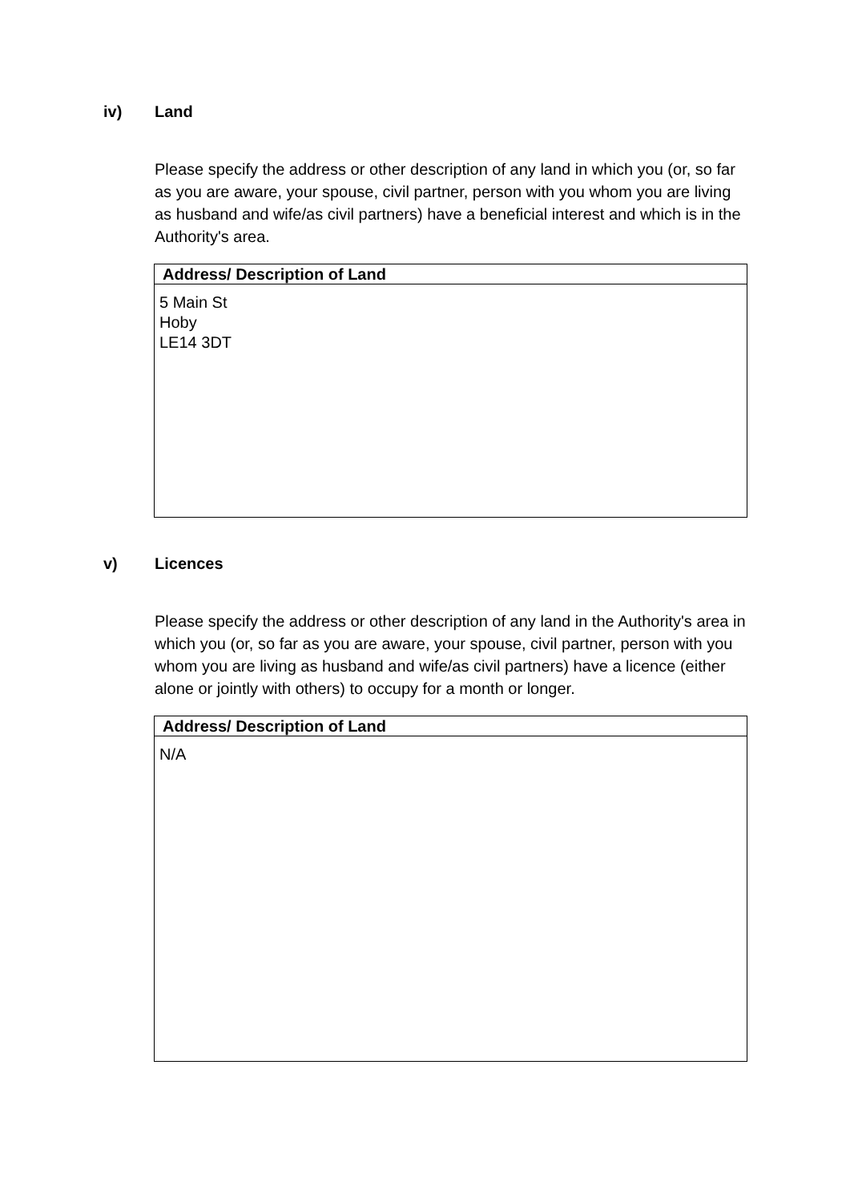iv) Land
Please specify the address or other description of any land in which you (or, so far as you are aware, your spouse, civil partner, person with you whom you are living as husband and wife/as civil partners) have a beneficial interest and which is in the Authority's area.
| Address/ Description of Land |
| --- |
| 5 Main St Hoby LE14 3DT |
v) Licences
Please specify the address or other description of any land in the Authority's area in which you (or, so far as you are aware, your spouse, civil partner, person with you whom you are living as husband and wife/as civil partners) have a licence (either alone or jointly with others) to occupy for a month or longer.
| Address/ Description of Land |
| --- |
| N/A |